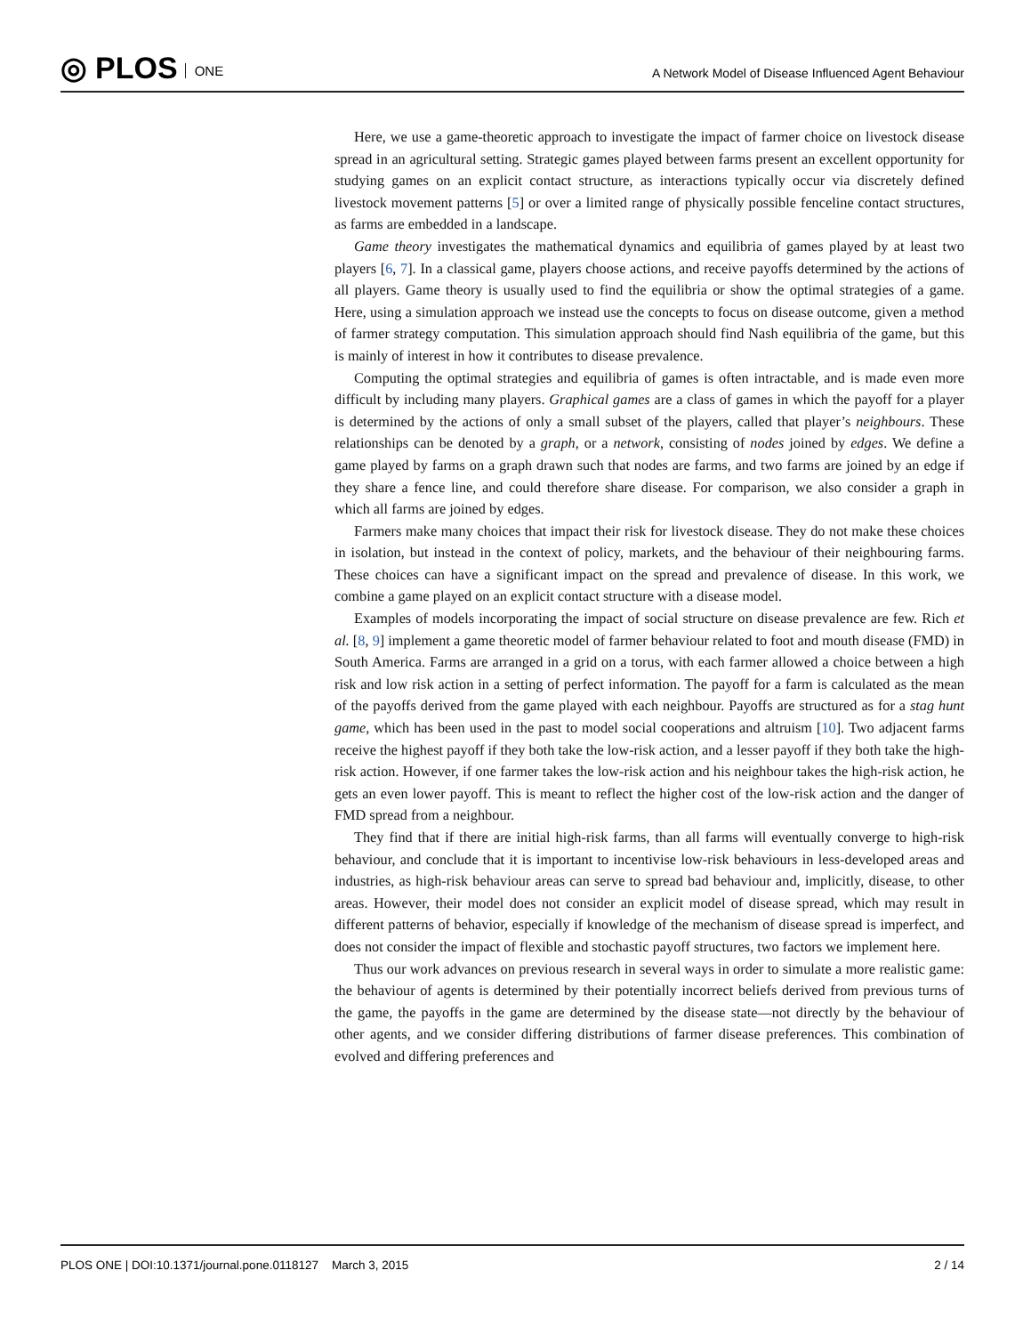◎ PLOS ONE
A Network Model of Disease Influenced Agent Behaviour
Here, we use a game-theoretic approach to investigate the impact of farmer choice on livestock disease spread in an agricultural setting. Strategic games played between farms present an excellent opportunity for studying games on an explicit contact structure, as interactions typically occur via discretely defined livestock movement patterns [5] or over a limited range of physically possible fenceline contact structures, as farms are embedded in a landscape.
Game theory investigates the mathematical dynamics and equilibria of games played by at least two players [6, 7]. In a classical game, players choose actions, and receive payoffs determined by the actions of all players. Game theory is usually used to find the equilibria or show the optimal strategies of a game. Here, using a simulation approach we instead use the concepts to focus on disease outcome, given a method of farmer strategy computation. This simulation approach should find Nash equilibria of the game, but this is mainly of interest in how it contributes to disease prevalence.
Computing the optimal strategies and equilibria of games is often intractable, and is made even more difficult by including many players. Graphical games are a class of games in which the payoff for a player is determined by the actions of only a small subset of the players, called that player’s neighbours. These relationships can be denoted by a graph, or a network, consisting of nodes joined by edges. We define a game played by farms on a graph drawn such that nodes are farms, and two farms are joined by an edge if they share a fence line, and could therefore share disease. For comparison, we also consider a graph in which all farms are joined by edges.
Farmers make many choices that impact their risk for livestock disease. They do not make these choices in isolation, but instead in the context of policy, markets, and the behaviour of their neighbouring farms. These choices can have a significant impact on the spread and prevalence of disease. In this work, we combine a game played on an explicit contact structure with a disease model.
Examples of models incorporating the impact of social structure on disease prevalence are few. Rich et al. [8, 9] implement a game theoretic model of farmer behaviour related to foot and mouth disease (FMD) in South America. Farms are arranged in a grid on a torus, with each farmer allowed a choice between a high risk and low risk action in a setting of perfect information. The payoff for a farm is calculated as the mean of the payoffs derived from the game played with each neighbour. Payoffs are structured as for a stag hunt game, which has been used in the past to model social cooperations and altruism [10]. Two adjacent farms receive the highest payoff if they both take the low-risk action, and a lesser payoff if they both take the high-risk action. However, if one farmer takes the low-risk action and his neighbour takes the high-risk action, he gets an even lower payoff. This is meant to reflect the higher cost of the low-risk action and the danger of FMD spread from a neighbour.
They find that if there are initial high-risk farms, than all farms will eventually converge to high-risk behaviour, and conclude that it is important to incentivise low-risk behaviours in less-developed areas and industries, as high-risk behaviour areas can serve to spread bad behaviour and, implicitly, disease, to other areas. However, their model does not consider an explicit model of disease spread, which may result in different patterns of behavior, especially if knowledge of the mechanism of disease spread is imperfect, and does not consider the impact of flexible and stochastic payoff structures, two factors we implement here.
Thus our work advances on previous research in several ways in order to simulate a more realistic game: the behaviour of agents is determined by their potentially incorrect beliefs derived from previous turns of the game, the payoffs in the game are determined by the disease state—not directly by the behaviour of other agents, and we consider differing distributions of farmer disease preferences. This combination of evolved and differing preferences and
PLOS ONE | DOI:10.1371/journal.pone.0118127 March 3, 2015
2 / 14